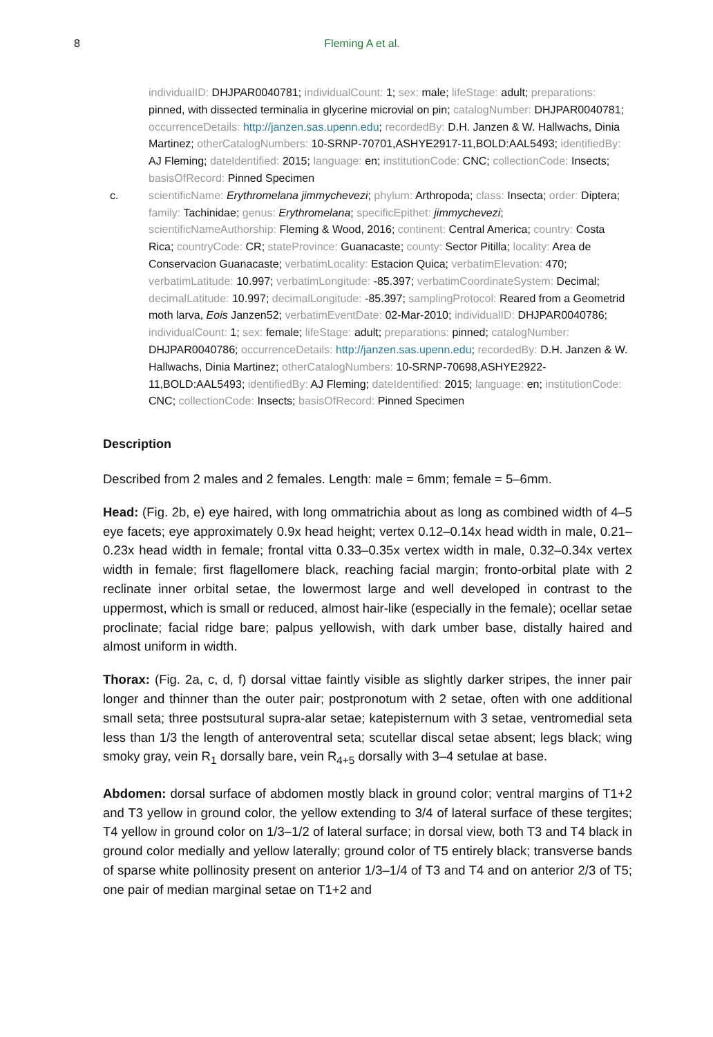8 Fleming A et al.
individualID: DHJPAR0040781; individualCount: 1; sex: male; lifeStage: adult; preparations: pinned, with dissected terminalia in glycerine microvial on pin; catalogNumber: DHJPAR0040781; occurrenceDetails: http://janzen.sas.upenn.edu; recordedBy: D.H. Janzen & W. Hallwachs, Dinia Martinez; otherCatalogNumbers: 10-SRNP-70701,ASHYE2917-11,BOLD:AAL5493; identifiedBy: AJ Fleming; dateIdentified: 2015; language: en; institutionCode: CNC; collectionCode: Insects; basisOfRecord: Pinned Specimen
c. scientificName: Erythromelana jimmychevezi; phylum: Arthropoda; class: Insecta; order: Diptera; family: Tachinidae; genus: Erythromelana; specificEpithet: jimmychevezi; scientificNameAuthorship: Fleming & Wood, 2016; continent: Central America; country: Costa Rica; countryCode: CR; stateProvince: Guanacaste; county: Sector Pitilla; locality: Area de Conservacion Guanacaste; verbatimLocality: Estacion Quica; verbatimElevation: 470; verbatimLatitude: 10.997; verbatimLongitude: -85.397; verbatimCoordinateSystem: Decimal; decimalLatitude: 10.997; decimalLongitude: -85.397; samplingProtocol: Reared from a Geometrid moth larva, Eois Janzen52; verbatimEventDate: 02-Mar-2010; individualID: DHJPAR0040786; individualCount: 1; sex: female; lifeStage: adult; preparations: pinned; catalogNumber: DHJPAR0040786; occurrenceDetails: http://janzen.sas.upenn.edu; recordedBy: D.H. Janzen & W. Hallwachs, Dinia Martinez; otherCatalogNumbers: 10-SRNP-70698,ASHYE2922-11,BOLD:AAL5493; identifiedBy: AJ Fleming; dateIdentified: 2015; language: en; institutionCode: CNC; collectionCode: Insects; basisOfRecord: Pinned Specimen
Description
Described from 2 males and 2 females. Length: male = 6mm; female = 5–6mm.
Head: (Fig. 2b, e) eye haired, with long ommatrichia about as long as combined width of 4–5 eye facets; eye approximately 0.9x head height; vertex 0.12–0.14x head width in male, 0.21–0.23x head width in female; frontal vitta 0.33–0.35x vertex width in male, 0.32–0.34x vertex width in female; first flagellomere black, reaching facial margin; fronto-orbital plate with 2 reclinate inner orbital setae, the lowermost large and well developed in contrast to the uppermost, which is small or reduced, almost hair-like (especially in the female); ocellar setae proclinate; facial ridge bare; palpus yellowish, with dark umber base, distally haired and almost uniform in width.
Thorax: (Fig. 2a, c, d, f) dorsal vittae faintly visible as slightly darker stripes, the inner pair longer and thinner than the outer pair; postpronotum with 2 setae, often with one additional small seta; three postsutural supra-alar setae; katepisternum with 3 setae, ventromedial seta less than 1/3 the length of anteroventral seta; scutellar discal setae absent; legs black; wing smoky gray, vein R<sub>1</sub> dorsally bare, vein R<sub>4+5</sub> dorsally with 3–4 setulae at base.
Abdomen: dorsal surface of abdomen mostly black in ground color; ventral margins of T1+2 and T3 yellow in ground color, the yellow extending to 3/4 of lateral surface of these tergites; T4 yellow in ground color on 1/3–1/2 of lateral surface; in dorsal view, both T3 and T4 black in ground color medially and yellow laterally; ground color of T5 entirely black; transverse bands of sparse white pollinosity present on anterior 1/3–1/4 of T3 and T4 and on anterior 2/3 of T5; one pair of median marginal setae on T1+2 and